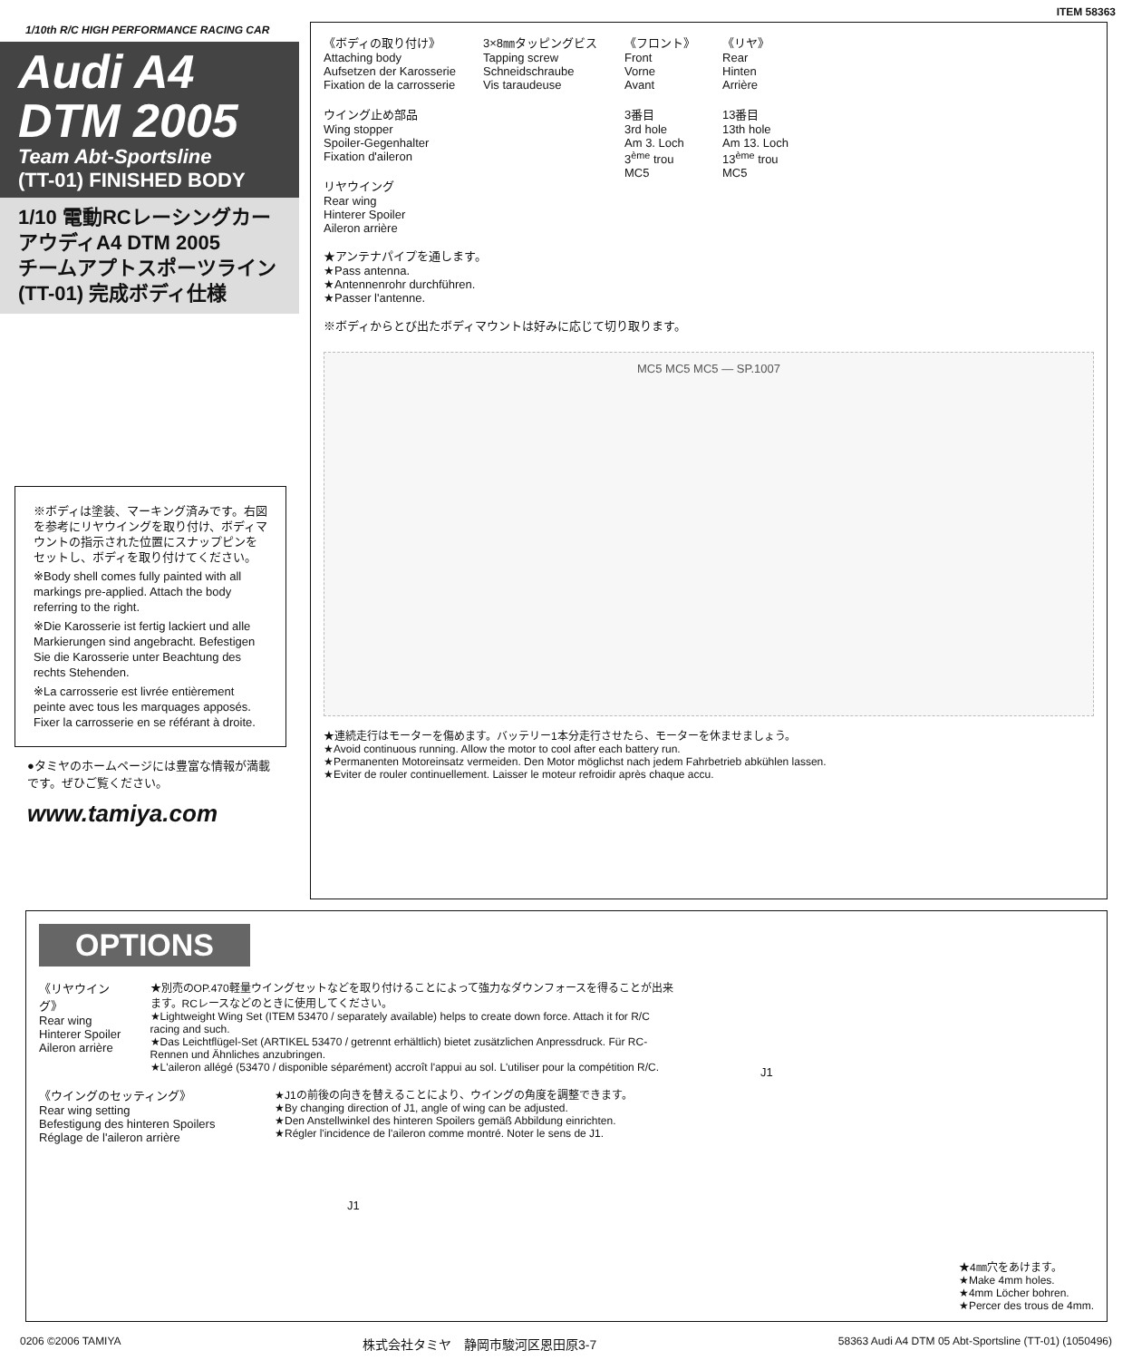ITEM 58363
1/10th R/C HIGH PERFORMANCE RACING CAR
Audi A4
DTM 2005
Team Abt-Sportsline
(TT-01) FINISHED BODY
1/10 電動RCレーシングカー
アウディA4 DTM 2005
チームアプトスポーツライン
(TT-01) 完成ボディ仕様
※ボディは塗装、マーキング済みです。右図を参考にリヤウイングを取り付け、ボディマウントの指示された位置にスナップピンをセットし、ボディを取り付けてください。
※Body shell comes fully painted with all markings pre-applied. Attach the body referring to the right.
※Die Karosserie ist fertig lackiert und alle Markierungen sind angebracht. Befestigen Sie die Karosserie unter Beachtung des rechts Stehenden.
※La carrosserie est livrée entièrement peinte avec tous les marquages apposés. Fixer la carrosserie en se référant à droite.
●タミヤのホームページには豊富な情報が満載です。ぜひご覧ください。
www.tamiya.com
《ボディの取り付け》
Attaching body
Aufsetzen der Karosserie
Fixation de la carrosserie
ウイング止め部品
Wing stopper
Spoiler-Gegenhalter
Fixation d'aileron
リヤウイング
Rear wing
Hinterer Spoiler
Aileron arrière
3×8㎜タッピングビス
Tapping screw
Schneidschraube
Vis taraudeuse
《フロント》
Front
Vorne
Avant
3番目
3rd hole
Am 3. Loch
3<sup>ème</sup> trou
MC5
《リヤ》
Rear
Hinten
Arrière
13番目
13th hole
Am 13. Loch
13<sup>ème</sup> trou
MC5
★アンテナパイプを通します。
★Pass antenna.
★Antennenrohr durchführen.
★Passer l'antenne.
※ボディからとび出たボディマウントは好みに応じて切り取ります。
MC5 MC5 MC5 — SP.1007
★連続走行はモーターを傷めます。バッテリー1本分走行させたら、モーターを休ませましょう。
★Avoid continuous running. Allow the motor to cool after each battery run.
★Permanenten Motoreinsatz vermeiden. Den Motor möglichst nach jedem Fahrbetrieb abkühlen lassen.
★Eviter de rouler continuellement. Laisser le moteur refroidir après chaque accu.
OPTIONS
《リヤウイング》
Rear wing
Hinterer Spoiler
Aileron arrière
★別売のOP.470軽量ウイングセットなどを取り付けることによって強力なダウンフォースを得ることが出来ます。RCレースなどのときに使用してください。
★Lightweight Wing Set (ITEM 53470 / separately available) helps to create down force. Attach it for R/C racing and such.
★Das Leichtflügel-Set (ARTIKEL 53470 / getrennt erhältlich) bietet zusätzlichen Anpressdruck. Für RC-Rennen und Ähnliches anzubringen.
★L'aileron allégé (53470 / disponible séparément) accroît l'appui au sol. L'utiliser pour la compétition R/C.
《ウイングのセッティング》
Rear wing setting
Befestigung des hinteren Spoilers
Réglage de l'aileron arrière
★J1の前後の向きを替えることにより、ウイングの角度を調整できます。
★By changing direction of J1, angle of wing can be adjusted.
★Den Anstellwinkel des hinteren Spoilers gemäß Abbildung einrichten.
★Régler l'incidence de l'aileron comme montré. Noter le sens de J1.
J1
J1
★4㎜穴をあけます。
★Make 4mm holes.
★4mm Löcher bohren.
★Percer des trous de 4mm.
0206 ©2006 TAMIYA 株式会社タミヤ　静岡市駿河区恩田原3-7 58363 Audi A4 DTM 05 Abt-Sportsline (TT-01) (1050496)